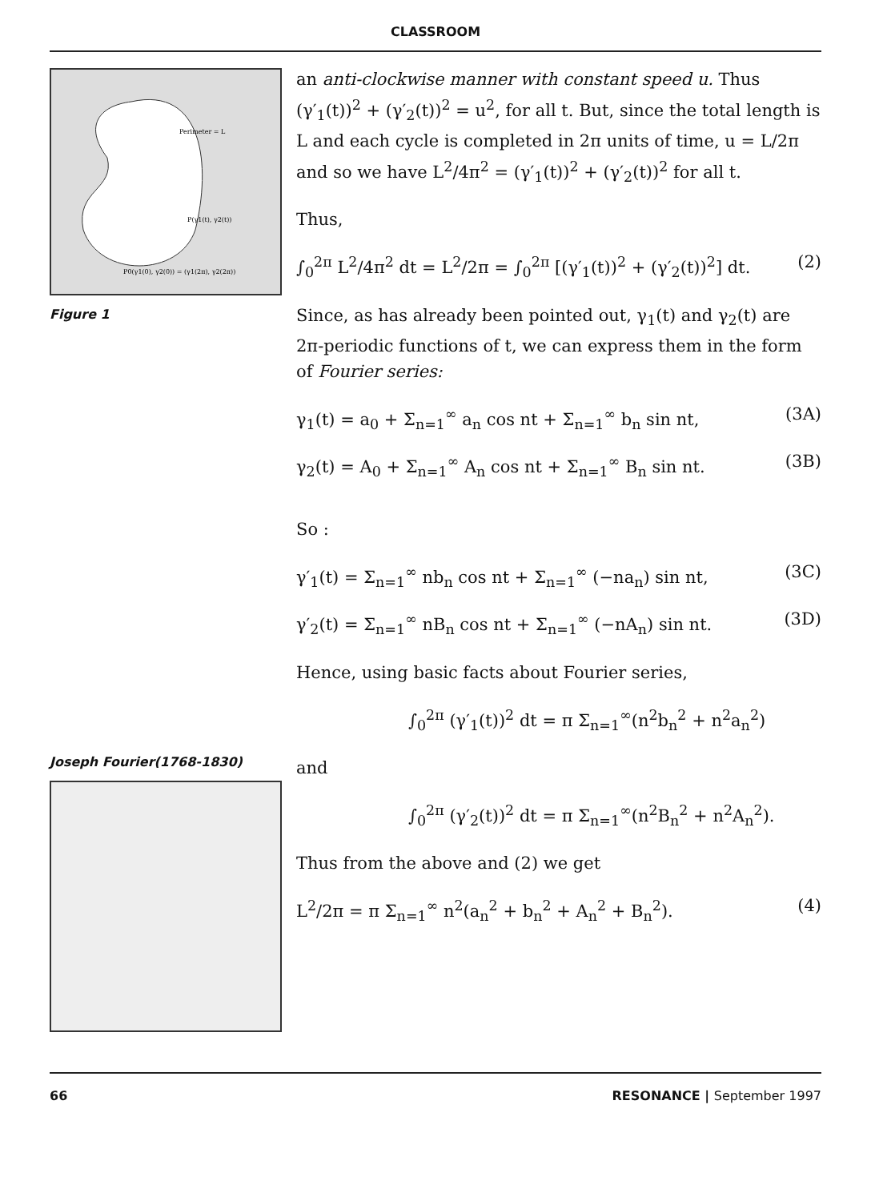CLASSROOM
Perimeter = L
P(γ1(t), γ2(t))
P0(γ1(0), γ2(0)) = (γ1(2π), γ2(2π))
Figure 1
Joseph Fourier(1768-1830)
an anti-clockwise manner with constant speed u. Thus (γ′<sub>1</sub>(t))<sup>2</sup> + (γ′<sub>2</sub>(t))<sup>2</sup> = u<sup>2</sup>, for all t. But, since the total length is L and each cycle is completed in 2π units of time, u = L/2π and so we have L<sup>2</sup>/4π<sup>2</sup> = (γ′<sub>1</sub>(t))<sup>2</sup> + (γ′<sub>2</sub>(t))<sup>2</sup> for all t.
Thus,
∫<sub>0</sub><sup>2π</sup> L<sup>2</sup>/4π<sup>2</sup> dt = L<sup>2</sup>/2π = ∫<sub>0</sub><sup>2π</sup> [(γ′<sub>1</sub>(t))<sup>2</sup> + (γ′<sub>2</sub>(t))<sup>2</sup>] dt. (2)
Since, as has already been pointed out, γ<sub>1</sub>(t) and γ<sub>2</sub>(t) are 2π-periodic functions of t, we can express them in the form of Fourier series:
γ<sub>1</sub>(t) = a<sub>0</sub> + Σ<sub>n=1</sub><sup>∞</sup> a<sub>n</sub> cos nt + Σ<sub>n=1</sub><sup>∞</sup> b<sub>n</sub> sin nt, (3A)
γ<sub>2</sub>(t) = A<sub>0</sub> + Σ<sub>n=1</sub><sup>∞</sup> A<sub>n</sub> cos nt + Σ<sub>n=1</sub><sup>∞</sup> B<sub>n</sub> sin nt. (3B)
So :
γ′<sub>1</sub>(t) = Σ<sub>n=1</sub><sup>∞</sup> nb<sub>n</sub> cos nt + Σ<sub>n=1</sub><sup>∞</sup> (−na<sub>n</sub>) sin nt, (3C)
γ′<sub>2</sub>(t) = Σ<sub>n=1</sub><sup>∞</sup> nB<sub>n</sub> cos nt + Σ<sub>n=1</sub><sup>∞</sup> (−nA<sub>n</sub>) sin nt. (3D)
Hence, using basic facts about Fourier series,
∫<sub>0</sub><sup>2π</sup> (γ′<sub>1</sub>(t))<sup>2</sup> dt = π Σ<sub>n=1</sub><sup>∞</sup>(n<sup>2</sup>b<sub>n</sub><sup>2</sup> + n<sup>2</sup>a<sub>n</sub><sup>2</sup>)
and
∫<sub>0</sub><sup>2π</sup> (γ′<sub>2</sub>(t))<sup>2</sup> dt = π Σ<sub>n=1</sub><sup>∞</sup>(n<sup>2</sup>B<sub>n</sub><sup>2</sup> + n<sup>2</sup>A<sub>n</sub><sup>2</sup>).
Thus from the above and (2) we get
L<sup>2</sup>/2π = π Σ<sub>n=1</sub><sup>∞</sup> n<sup>2</sup>(a<sub>n</sub><sup>2</sup> + b<sub>n</sub><sup>2</sup> + A<sub>n</sub><sup>2</sup> + B<sub>n</sub><sup>2</sup>). (4)
66 RESONANCE | September 1997